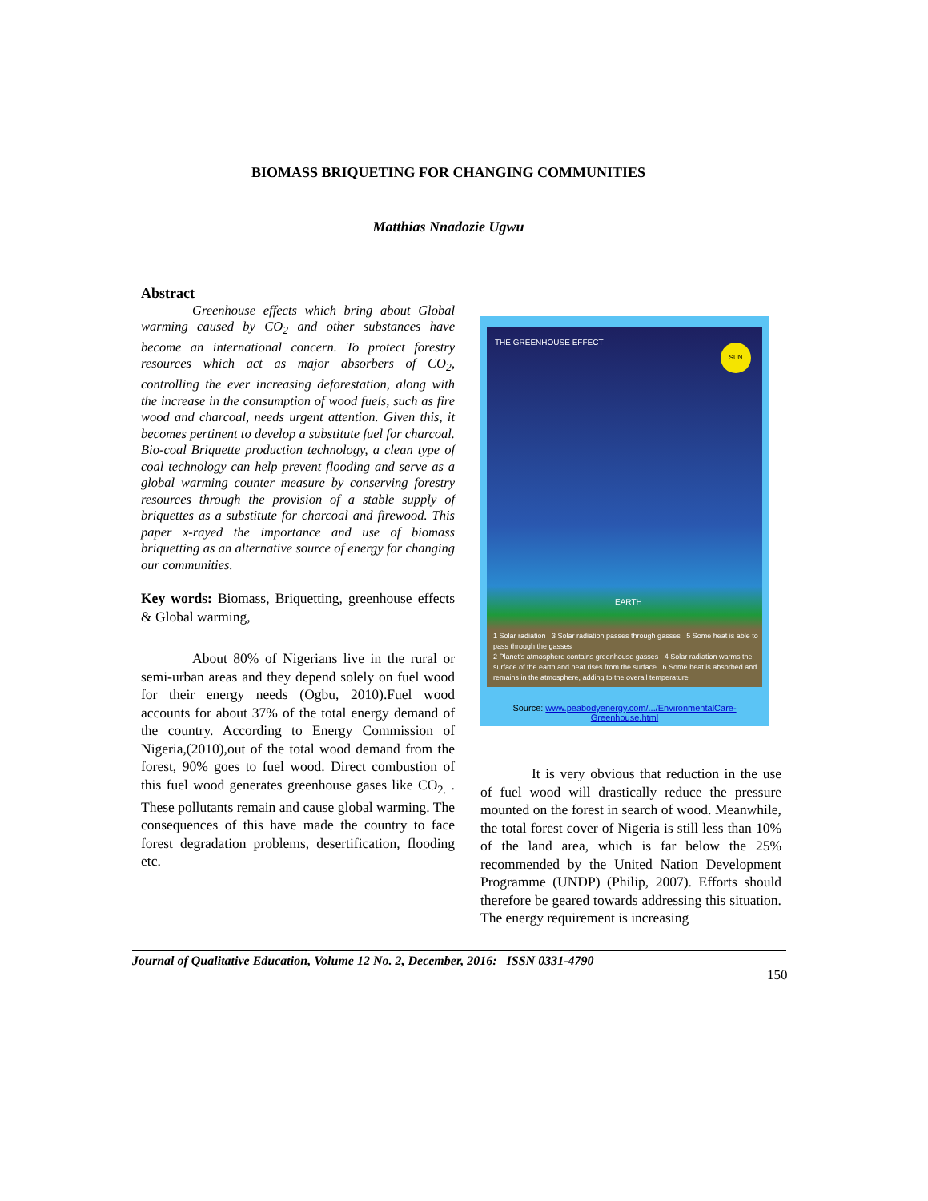BIOMASS BRIQUETING FOR CHANGING COMMUNITIES
Matthias Nnadozie Ugwu
Abstract
Greenhouse effects which bring about Global warming caused by CO<sub>2</sub> and other substances have become an international concern. To protect forestry resources which act as major absorbers of CO<sub>2</sub>, controlling the ever increasing deforestation, along with the increase in the consumption of wood fuels, such as fire wood and charcoal, needs urgent attention. Given this, it becomes pertinent to develop a substitute fuel for charcoal. Bio-coal Briquette production technology, a clean type of coal technology can help prevent flooding and serve as a global warming counter measure by conserving forestry resources through the provision of a stable supply of briquettes as a substitute for charcoal and firewood. This paper x-rayed the importance and use of biomass briquetting as an alternative source of energy for changing our communities.
Key words: Biomass, Briquetting, greenhouse effects & Global warming,
About 80% of Nigerians live in the rural or semi-urban areas and they depend solely on fuel wood for their energy needs (Ogbu, 2010).Fuel wood accounts for about 37% of the total energy demand of the country. According to Energy Commission of Nigeria,(2010),out of the total wood demand from the forest, 90% goes to fuel wood. Direct combustion of this fuel wood generates greenhouse gases like CO<sub>2.</sub> . These pollutants remain and cause global warming. The consequences of this have made the country to face forest degradation problems, desertification, flooding etc.
THE GREENHOUSE EFFECT
SUN
EARTH
1 Solar radiation 3 Solar radiation passes through gasses 5 Some heat is able to pass through the gasses
2 Planet's atmosphere contains greenhouse gasses 4 Solar radiation warms the surface of the earth and heat rises from the surface 6 Some heat is absorbed and remains in the atmosphere, adding to the overall temperature
Source: www.peabodyenergy.com/.../EnvironmentalCare-Greenhouse.html
It is very obvious that reduction in the use of fuel wood will drastically reduce the pressure mounted on the forest in search of wood. Meanwhile, the total forest cover of Nigeria is still less than 10% of the land area, which is far below the 25% recommended by the United Nation Development Programme (UNDP) (Philip, 2007). Efforts should therefore be geared towards addressing this situation. The energy requirement is increasing
Journal of Qualitative Education, Volume 12 No. 2, December, 2016: ISSN 0331-4790
150